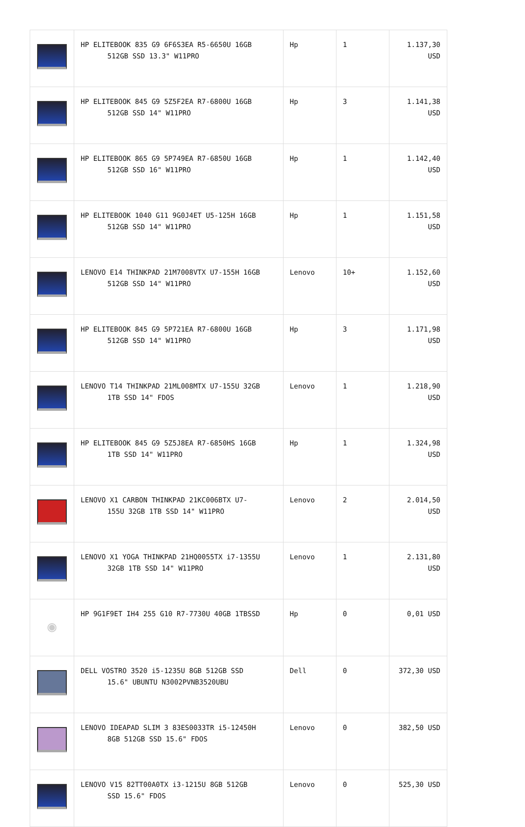| | HP ELITEBOOK 835 G9 6F6S3EA R5-6650U 16GB 512GB SSD 13.3" W11PRO | Hp | 1 | 1.137,30 USD |
| | HP ELITEBOOK 845 G9 5Z5F2EA R7-6800U 16GB 512GB SSD 14" W11PRO | Hp | 3 | 1.141,38 USD |
| | HP ELITEBOOK 865 G9 5P749EA R7-6850U 16GB 512GB SSD 16" W11PRO | Hp | 1 | 1.142,40 USD |
| | HP ELITEBOOK 1040 G11 9G0J4ET U5-125H 16GB 512GB SSD 14" W11PRO | Hp | 1 | 1.151,58 USD |
| | LENOVO E14 THINKPAD 21M7008VTX U7-155H 16GB 512GB SSD 14" W11PRO | Lenovo | 10+ | 1.152,60 USD |
| | HP ELITEBOOK 845 G9 5P721EA R7-6800U 16GB 512GB SSD 14" W11PRO | Hp | 3 | 1.171,98 USD |
| | LENOVO T14 THINKPAD 21ML008MTX U7-155U 32GB 1TB SSD 14" FDOS | Lenovo | 1 | 1.218,90 USD |
| | HP ELITEBOOK 845 G9 5Z5J8EA R7-6850HS 16GB 1TB SSD 14" W11PRO | Hp | 1 | 1.324,98 USD |
| | LENOVO X1 CARBON THINKPAD 21KC006BTX U7- 155U 32GB 1TB SSD 14" W11PRO | Lenovo | 2 | 2.014,50 USD |
| | LENOVO X1 YOGA THINKPAD 21HQ0055TX i7-1355U 32GB 1TB SSD 14" W11PRO | Lenovo | 1 | 2.131,80 USD |
| ◉ | HP 9G1F9ET IH4 255 G10 R7-7730U 40GB 1TBSSD | Hp | 0 | 0,01 USD |
| | DELL VOSTRO 3520 i5-1235U 8GB 512GB SSD 15.6" UBUNTU N3002PVNB3520UBU | Dell | 0 | 372,30 USD |
| | LENOVO IDEAPAD SLIM 3 83ES0033TR i5-12450H 8GB 512GB SSD 15.6" FDOS | Lenovo | 0 | 382,50 USD |
| | LENOVO V15 82TT00A0TX i3-1215U 8GB 512GB SSD 15.6" FDOS | Lenovo | 0 | 525,30 USD |